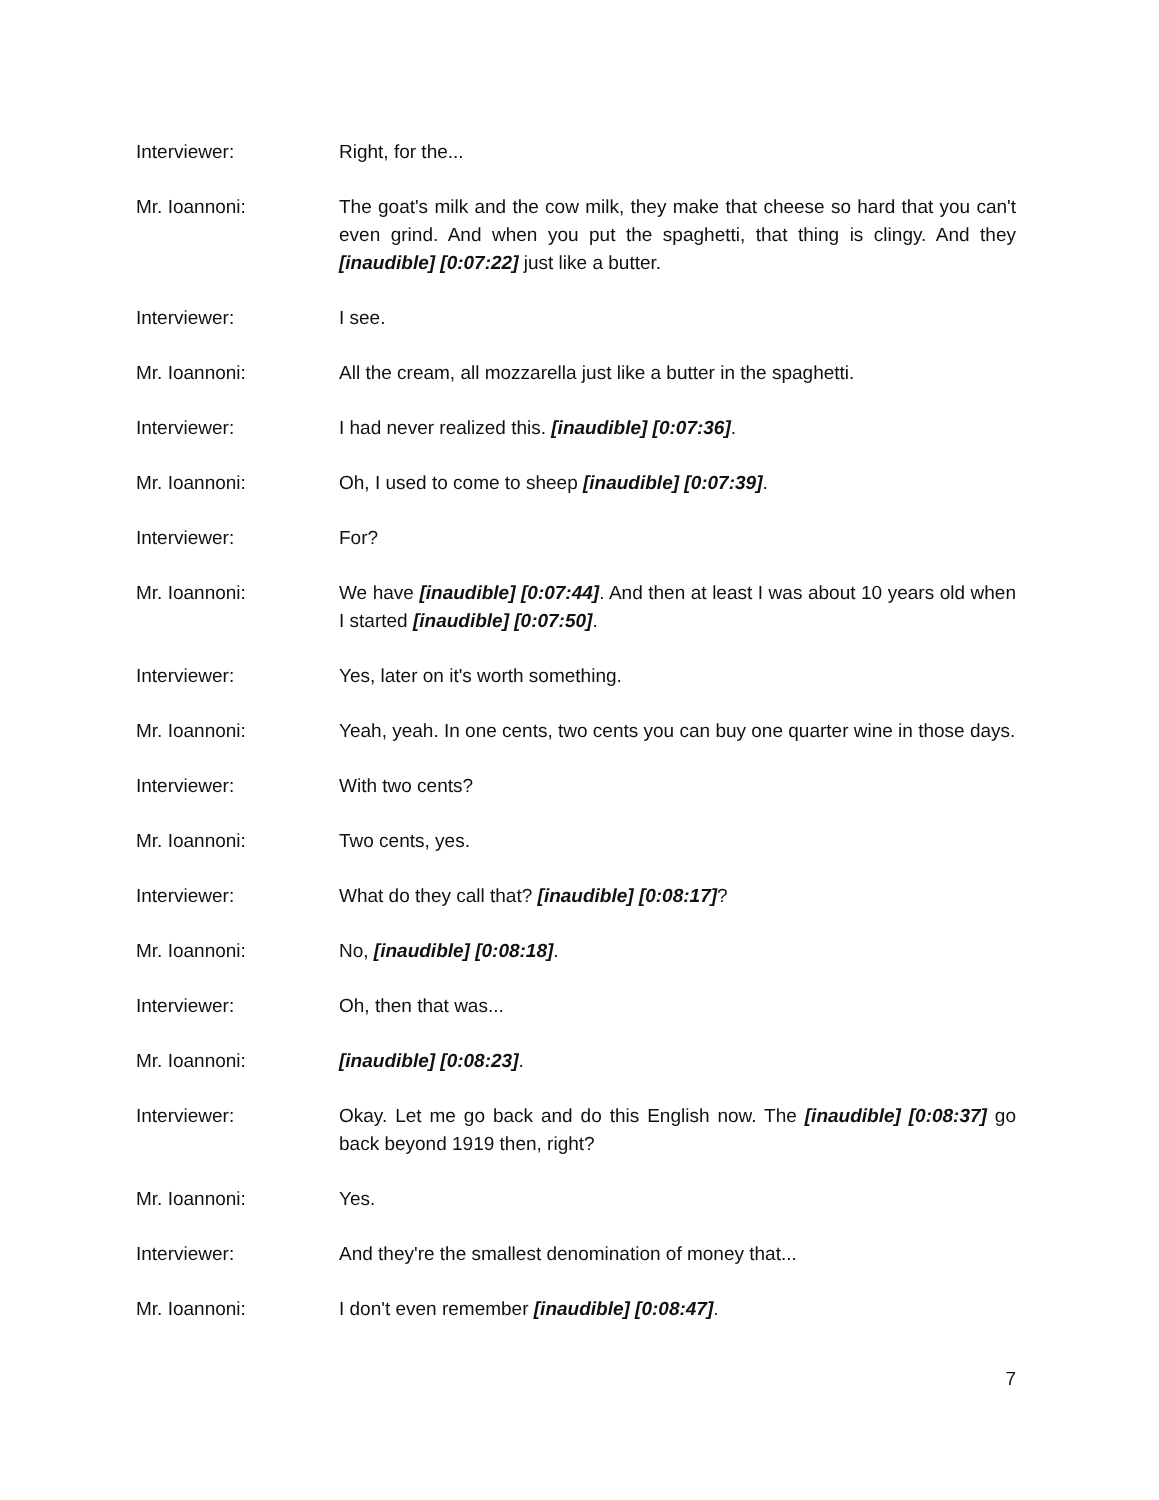Interviewer: Right, for the...
Mr. Ioannoni: The goat's milk and the cow milk, they make that cheese so hard that you can't even grind. And when you put the spaghetti, that thing is clingy. And they [inaudible] [0:07:22] just like a butter.
Interviewer: I see.
Mr. Ioannoni: All the cream, all mozzarella just like a butter in the spaghetti.
Interviewer: I had never realized this. [inaudible] [0:07:36].
Mr. Ioannoni: Oh, I used to come to sheep [inaudible] [0:07:39].
Interviewer: For?
Mr. Ioannoni: We have [inaudible] [0:07:44]. And then at least I was about 10 years old when I started [inaudible] [0:07:50].
Interviewer: Yes, later on it's worth something.
Mr. Ioannoni: Yeah, yeah. In one cents, two cents you can buy one quarter wine in those days.
Interviewer: With two cents?
Mr. Ioannoni: Two cents, yes.
Interviewer: What do they call that? [inaudible] [0:08:17]?
Mr. Ioannoni: No, [inaudible] [0:08:18].
Interviewer: Oh, then that was...
Mr. Ioannoni: [inaudible] [0:08:23].
Interviewer: Okay. Let me go back and do this English now. The [inaudible] [0:08:37] go back beyond 1919 then, right?
Mr. Ioannoni: Yes.
Interviewer: And they're the smallest denomination of money that...
Mr. Ioannoni: I don't even remember [inaudible] [0:08:47].
7